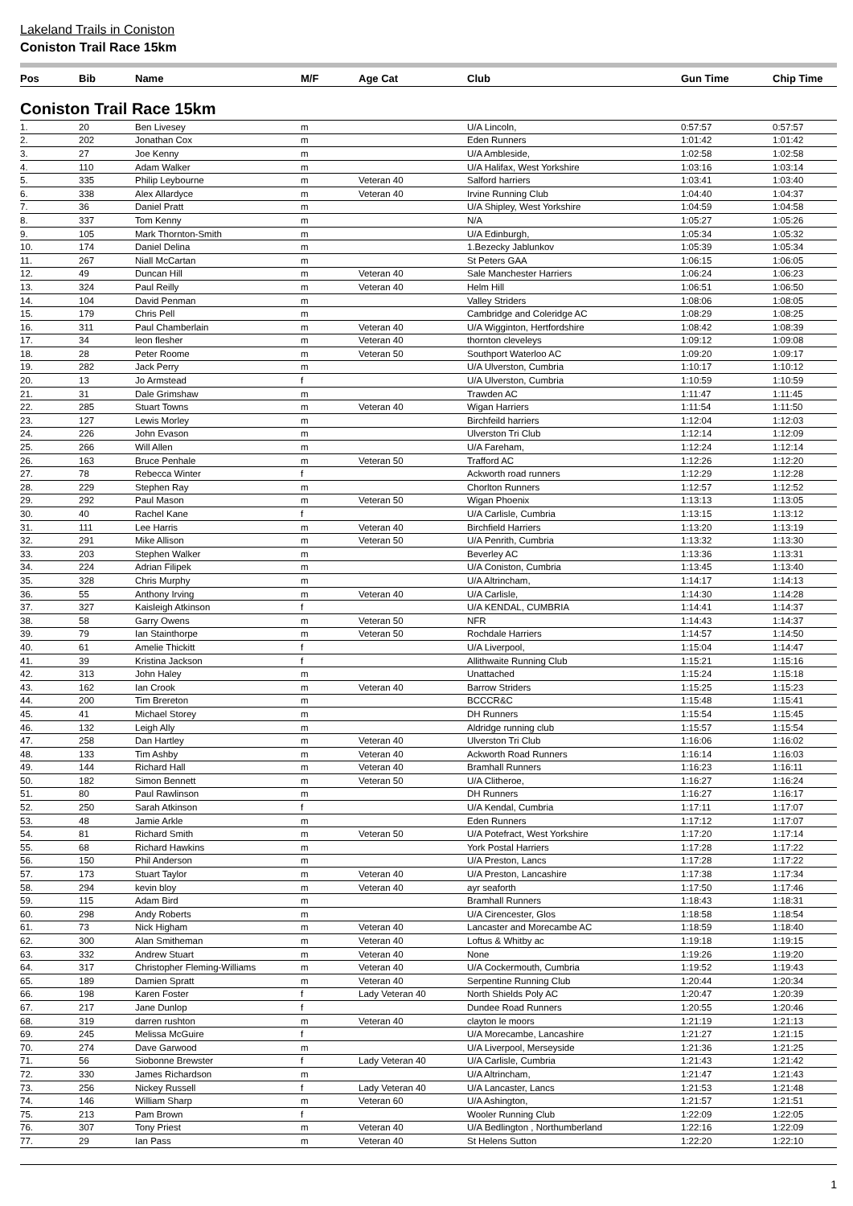Lakeland Trails in Coniston
Coniston Trail Race 15km
| Pos | Bib | Name | M/F | Age Cat | Club | Gun Time | Chip Time |
| --- | --- | --- | --- | --- | --- | --- | --- |
Coniston Trail Race 15km
| 1. | 20 | Ben Livesey | m | | U/A Lincoln, | 0:57:57 | 0:57:57 |
| 2. | 202 | Jonathan Cox | m | | Eden Runners | 1:01:42 | 1:01:42 |
| 3. | 27 | Joe Kenny | m | | U/A Ambleside, | 1:02:58 | 1:02:58 |
| 4. | 110 | Adam Walker | m | | U/A Halifax, West Yorkshire | 1:03:16 | 1:03:14 |
| 5. | 335 | Philip Leybourne | m | Veteran 40 | Salford harriers | 1:03:41 | 1:03:40 |
| 6. | 338 | Alex Allardyce | m | Veteran 40 | Irvine Running Club | 1:04:40 | 1:04:37 |
| 7. | 36 | Daniel Pratt | m | | U/A Shipley, West Yorkshire | 1:04:59 | 1:04:58 |
| 8. | 337 | Tom Kenny | m | | N/A | 1:05:27 | 1:05:26 |
| 9. | 105 | Mark Thornton-Smith | m | | U/A Edinburgh, | 1:05:34 | 1:05:32 |
| 10. | 174 | Daniel Delina | m | | 1.Bezecky Jablunkov | 1:05:39 | 1:05:34 |
| 11. | 267 | Niall McCartan | m | | St Peters GAA | 1:06:15 | 1:06:05 |
| 12. | 49 | Duncan Hill | m | Veteran 40 | Sale Manchester Harriers | 1:06:24 | 1:06:23 |
| 13. | 324 | Paul Reilly | m | Veteran 40 | Helm Hill | 1:06:51 | 1:06:50 |
| 14. | 104 | David Penman | m | | Valley Striders | 1:08:06 | 1:08:05 |
| 15. | 179 | Chris Pell | m | | Cambridge and Coleridge AC | 1:08:29 | 1:08:25 |
| 16. | 311 | Paul Chamberlain | m | Veteran 40 | U/A Wigginton, Hertfordshire | 1:08:42 | 1:08:39 |
| 17. | 34 | leon flesher | m | Veteran 40 | thornton cleveleys | 1:09:12 | 1:09:08 |
| 18. | 28 | Peter Roome | m | Veteran 50 | Southport Waterloo AC | 1:09:20 | 1:09:17 |
| 19. | 282 | Jack Perry | m | | U/A Ulverston, Cumbria | 1:10:17 | 1:10:12 |
| 20. | 13 | Jo Armstead | f | | U/A Ulverston, Cumbria | 1:10:59 | 1:10:59 |
| 21. | 31 | Dale Grimshaw | m | | Trawden AC | 1:11:47 | 1:11:45 |
| 22. | 285 | Stuart Towns | m | Veteran 40 | Wigan Harriers | 1:11:54 | 1:11:50 |
| 23. | 127 | Lewis Morley | m | | Birchfeild harriers | 1:12:04 | 1:12:03 |
| 24. | 226 | John Evason | m | | Ulverston Tri Club | 1:12:14 | 1:12:09 |
| 25. | 266 | Will Allen | m | | U/A Fareham, | 1:12:24 | 1:12:14 |
| 26. | 163 | Bruce Penhale | m | Veteran 50 | Trafford AC | 1:12:26 | 1:12:20 |
| 27. | 78 | Rebecca Winter | f | | Ackworth road runners | 1:12:29 | 1:12:28 |
| 28. | 229 | Stephen Ray | m | | Chorlton Runners | 1:12:57 | 1:12:52 |
| 29. | 292 | Paul Mason | m | Veteran 50 | Wigan Phoenix | 1:13:13 | 1:13:05 |
| 30. | 40 | Rachel Kane | f | | U/A Carlisle, Cumbria | 1:13:15 | 1:13:12 |
| 31. | 111 | Lee Harris | m | Veteran 40 | Birchfield Harriers | 1:13:20 | 1:13:19 |
| 32. | 291 | Mike Allison | m | Veteran 50 | U/A Penrith, Cumbria | 1:13:32 | 1:13:30 |
| 33. | 203 | Stephen Walker | m | | Beverley AC | 1:13:36 | 1:13:31 |
| 34. | 224 | Adrian Filipek | m | | U/A Coniston, Cumbria | 1:13:45 | 1:13:40 |
| 35. | 328 | Chris Murphy | m | | U/A Altrincham, | 1:14:17 | 1:14:13 |
| 36. | 55 | Anthony Irving | m | Veteran 40 | U/A Carlisle, | 1:14:30 | 1:14:28 |
| 37. | 327 | Kaisleigh Atkinson | f | | U/A KENDAL, CUMBRIA | 1:14:41 | 1:14:37 |
| 38. | 58 | Garry Owens | m | Veteran 50 | NFR | 1:14:43 | 1:14:37 |
| 39. | 79 | Ian Stainthorpe | m | Veteran 50 | Rochdale Harriers | 1:14:57 | 1:14:50 |
| 40. | 61 | Amelie Thickitt | f | | U/A Liverpool, | 1:15:04 | 1:14:47 |
| 41. | 39 | Kristina Jackson | f | | Allithwaite Running Club | 1:15:21 | 1:15:16 |
| 42. | 313 | John Haley | m | | Unattached | 1:15:24 | 1:15:18 |
| 43. | 162 | Ian Crook | m | Veteran 40 | Barrow Striders | 1:15:25 | 1:15:23 |
| 44. | 200 | Tim Brereton | m | | BCCCR&C | 1:15:48 | 1:15:41 |
| 45. | 41 | Michael Storey | m | | DH Runners | 1:15:54 | 1:15:45 |
| 46. | 132 | Leigh Ally | m | | Aldridge running club | 1:15:57 | 1:15:54 |
| 47. | 258 | Dan Hartley | m | Veteran 40 | Ulverston Tri Club | 1:16:06 | 1:16:02 |
| 48. | 133 | Tim Ashby | m | Veteran 40 | Ackworth Road Runners | 1:16:14 | 1:16:03 |
| 49. | 144 | Richard Hall | m | Veteran 40 | Bramhall Runners | 1:16:23 | 1:16:11 |
| 50. | 182 | Simon Bennett | m | Veteran 50 | U/A Clitheroe, | 1:16:27 | 1:16:24 |
| 51. | 80 | Paul Rawlinson | m | | DH Runners | 1:16:27 | 1:16:17 |
| 52. | 250 | Sarah Atkinson | f | | U/A Kendal, Cumbria | 1:17:11 | 1:17:07 |
| 53. | 48 | Jamie Arkle | m | | Eden Runners | 1:17:12 | 1:17:07 |
| 54. | 81 | Richard Smith | m | Veteran 50 | U/A Potefract, West Yorkshire | 1:17:20 | 1:17:14 |
| 55. | 68 | Richard Hawkins | m | | York Postal Harriers | 1:17:28 | 1:17:22 |
| 56. | 150 | Phil Anderson | m | | U/A Preston, Lancs | 1:17:28 | 1:17:22 |
| 57. | 173 | Stuart Taylor | m | Veteran 40 | U/A Preston, Lancashire | 1:17:38 | 1:17:34 |
| 58. | 294 | kevin bloy | m | Veteran 40 | ayr seaforth | 1:17:50 | 1:17:46 |
| 59. | 115 | Adam Bird | m | | Bramhall Runners | 1:18:43 | 1:18:31 |
| 60. | 298 | Andy Roberts | m | | U/A Cirencester, Glos | 1:18:58 | 1:18:54 |
| 61. | 73 | Nick Higham | m | Veteran 40 | Lancaster and Morecambe AC | 1:18:59 | 1:18:40 |
| 62. | 300 | Alan Smitheman | m | Veteran 40 | Loftus & Whitby ac | 1:19:18 | 1:19:15 |
| 63. | 332 | Andrew Stuart | m | Veteran 40 | None | 1:19:26 | 1:19:20 |
| 64. | 317 | Christopher Fleming-Williams | m | Veteran 40 | U/A Cockermouth, Cumbria | 1:19:52 | 1:19:43 |
| 65. | 189 | Damien Spratt | m | Veteran 40 | Serpentine Running Club | 1:20:44 | 1:20:34 |
| 66. | 198 | Karen Foster | f | Lady Veteran 40 | North Shields Poly AC | 1:20:47 | 1:20:39 |
| 67. | 217 | Jane Dunlop | f | | Dundee Road Runners | 1:20:55 | 1:20:46 |
| 68. | 319 | darren rushton | m | Veteran 40 | clayton le moors | 1:21:19 | 1:21:13 |
| 69. | 245 | Melissa McGuire | f | | U/A Morecambe, Lancashire | 1:21:27 | 1:21:15 |
| 70. | 274 | Dave Garwood | m | | U/A Liverpool, Merseyside | 1:21:36 | 1:21:25 |
| 71. | 56 | Siobonne Brewster | f | Lady Veteran 40 | U/A Carlisle, Cumbria | 1:21:43 | 1:21:42 |
| 72. | 330 | James Richardson | m | | U/A Altrincham, | 1:21:47 | 1:21:43 |
| 73. | 256 | Nickey Russell | f | Lady Veteran 40 | U/A Lancaster, Lancs | 1:21:53 | 1:21:48 |
| 74. | 146 | William Sharp | m | Veteran 60 | U/A Ashington, | 1:21:57 | 1:21:51 |
| 75. | 213 | Pam Brown | f | | Wooler Running Club | 1:22:09 | 1:22:05 |
| 76. | 307 | Tony Priest | m | Veteran 40 | U/A Bedlington , Northumberland | 1:22:16 | 1:22:09 |
| 77. | 29 | Ian Pass | m | Veteran 40 | St Helens Sutton | 1:22:20 | 1:22:10 |
1